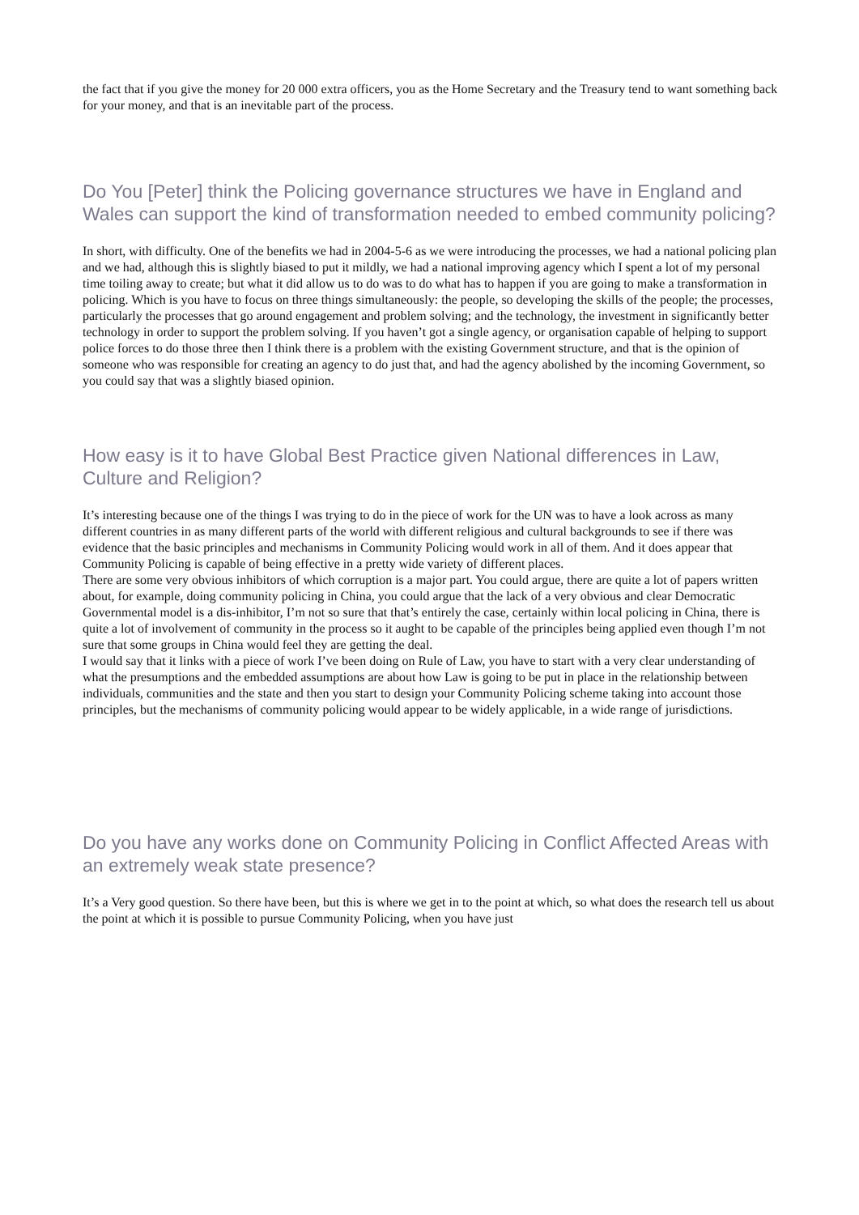the fact that if you give the money for 20 000 extra officers, you as the Home Secretary and the Treasury tend to want something back for your money, and that is an inevitable part of the process.
Do You [Peter] think the Policing governance structures we have in England and Wales can support the kind of transformation needed to embed community policing?
In short, with difficulty. One of the benefits we had in 2004-5-6 as we were introducing the processes, we had a national policing plan and we had, although this is slightly biased to put it mildly, we had a national improving agency which I spent a lot of my personal time toiling away to create; but what it did allow us to do was to do what has to happen if you are going to make a transformation in policing. Which is you have to focus on three things simultaneously: the people, so developing the skills of the people; the processes, particularly the processes that go around engagement and problem solving; and the technology, the investment in significantly better technology in order to support the problem solving. If you haven’t got a single agency, or organisation capable of helping to support police forces to do those three then I think there is a problem with the existing Government structure, and that is the opinion of someone who was responsible for creating an agency to do just that, and had the agency abolished by the incoming Government, so you could say that was a slightly biased opinion.
How easy is it to have Global Best Practice given National differences in Law, Culture and Religion?
It’s interesting because one of the things I was trying to do in the piece of work for the UN was to have a look across as many different countries in as many different parts of the world with different religious and cultural backgrounds to see if there was evidence that the basic principles and mechanisms in Community Policing would work in all of them. And it does appear that Community Policing is capable of being effective in a pretty wide variety of different places.
There are some very obvious inhibitors of which corruption is a major part. You could argue, there are quite a lot of papers written about, for example, doing community policing in China, you could argue that the lack of a very obvious and clear Democratic Governmental model is a dis-inhibitor, I’m not so sure that that’s entirely the case, certainly within local policing in China, there is quite a lot of involvement of community in the process so it aught to be capable of the principles being applied even though I’m not sure that some groups in China would feel they are getting the deal.
I would say that it links with a piece of work I’ve been doing on Rule of Law, you have to start with a very clear understanding of what the presumptions and the embedded assumptions are about how Law is going to be put in place in the relationship between individuals, communities and the state and then you start to design your Community Policing scheme taking into account those principles, but the mechanisms of community policing would appear to be widely applicable, in a wide range of jurisdictions.
Do you have any works done on Community Policing in Conflict Affected Areas with an extremely weak state presence?
It’s a Very good question. So there have been, but this is where we get in to the point at which, so what does the research tell us about the point at which it is possible to pursue Community Policing, when you have just